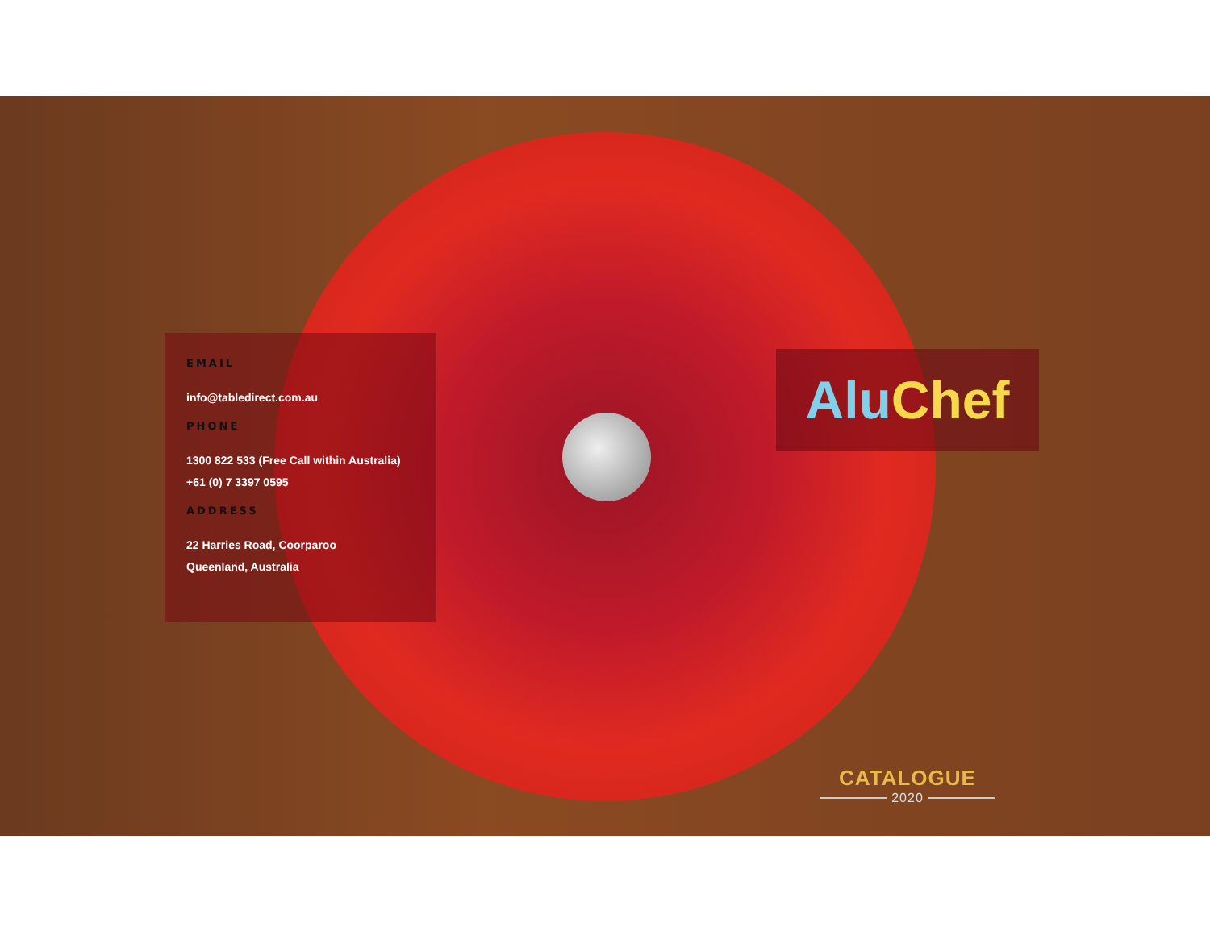EMAIL
info@tabledirect.com.au
PHONE
1300 822 533 (Free Call within Australia)
+61 (0) 7 3397 0595
ADDRESS
22 Harries Road, Coorparoo
Queenland, Australia
Alu Chef
CATALOGUE
2020